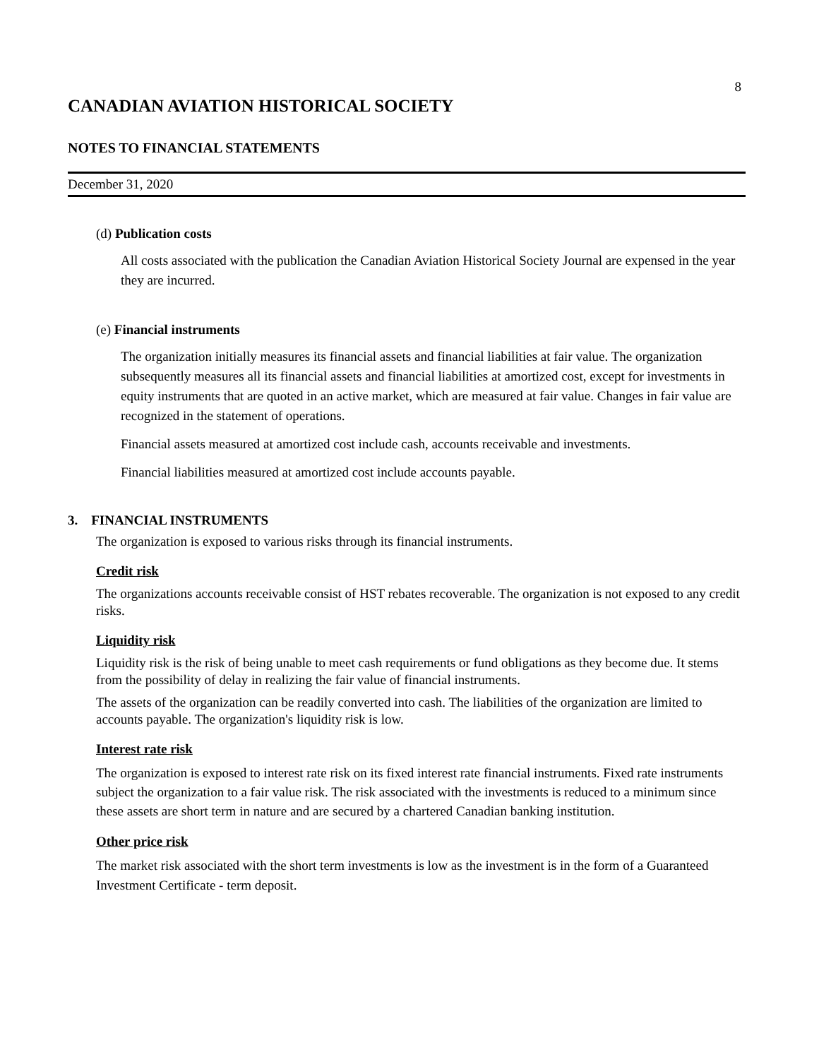8
CANADIAN AVIATION HISTORICAL SOCIETY
NOTES TO FINANCIAL STATEMENTS
December 31, 2020
(d) Publication costs
All costs associated with the publication the Canadian Aviation Historical Society Journal are expensed in the year they are incurred.
(e) Financial instruments
The organization initially measures its financial assets and financial liabilities at fair value. The organization subsequently measures all its financial assets and financial liabilities at amortized cost, except for investments in equity instruments that are quoted in an active market, which are measured at fair value. Changes in fair value are recognized in the statement of operations.
Financial assets measured at amortized cost include cash, accounts receivable and investments.
Financial liabilities measured at amortized cost include accounts payable.
3. FINANCIAL INSTRUMENTS
The organization is exposed to various risks through its financial instruments.
Credit risk
The organizations accounts receivable consist of HST rebates recoverable. The organization is not exposed to any credit risks.
Liquidity risk
Liquidity risk is the risk of being unable to meet cash requirements or fund obligations as they become due. It stems from the possibility of delay in realizing the fair value of financial instruments.
The assets of the organization can be readily converted into cash. The liabilities of the organization are limited to accounts payable. The organization's liquidity risk is low.
Interest rate risk
The organization is exposed to interest rate risk on its fixed interest rate financial instruments. Fixed rate instruments subject the organization to a fair value risk. The risk associated with the investments is reduced to a minimum since these assets are short term in nature and are secured by a chartered Canadian banking institution.
Other price risk
The market risk associated with the short term investments is low as the investment is in the form of a Guaranteed Investment Certificate - term deposit.